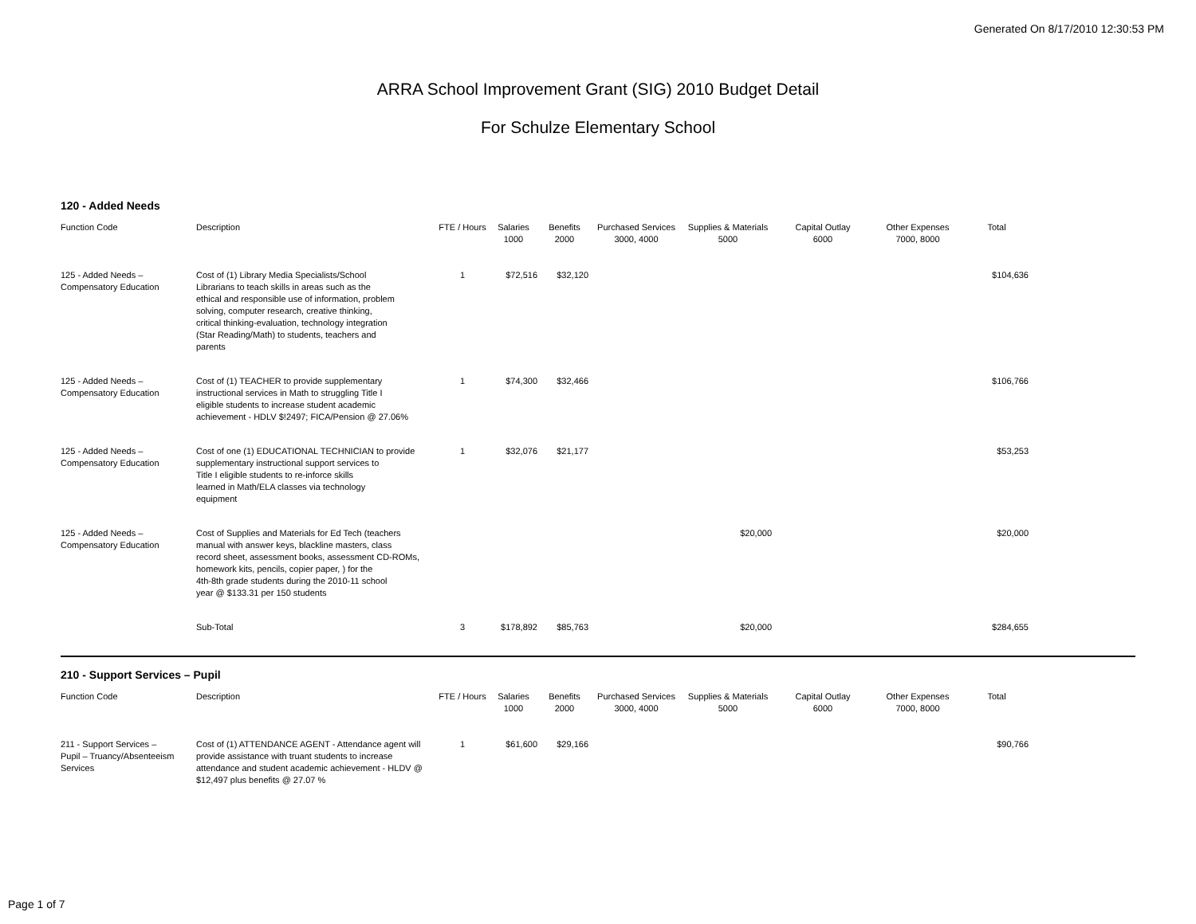Generated On 8/17/2010 12:30:53 PM
ARRA School Improvement Grant (SIG) 2010 Budget Detail
For Schulze Elementary School
120 - Added Needs
| Function Code | Description | FTE / Hours | Salaries 1000 | Benefits 2000 | Purchased Services 3000, 4000 | Supplies & Materials 5000 | Capital Outlay 6000 | Other Expenses 7000, 8000 | Total |
| --- | --- | --- | --- | --- | --- | --- | --- | --- | --- |
| 125 - Added Needs – Compensatory Education | Cost of (1) Library Media Specialists/School Librarians to teach skills in areas such as the ethical and responsible use of information, problem solving, computer research, creative thinking, critical thinking-evaluation, technology integration (Star Reading/Math) to students, teachers and parents | 1 | $72,516 | $32,120 | | | | | $104,636 |
| 125 - Added Needs – Compensatory Education | Cost of (1) TEACHER to provide supplementary instructional services in Math to struggling Title I eligible students to increase student academic achievement - HDLV $!2497; FICA/Pension @ 27.06% | 1 | $74,300 | $32,466 | | | | | $106,766 |
| 125 - Added Needs – Compensatory Education | Cost of one (1) EDUCATIONAL TECHNICIAN to provide supplementary instructional support services to Title I eligible students to re-inforce skills learned in Math/ELA classes via technology equipment | 1 | $32,076 | $21,177 | | | | | $53,253 |
| 125 - Added Needs – Compensatory Education | Cost of Supplies and Materials for Ed Tech (teachers manual with answer keys, blackline masters, class record sheet, assessment books, assessment CD-ROMs, homework kits, pencils, copier paper, ) for the 4th-8th grade students during the 2010-11 school year @ $133.31 per 150 students | | | | | $20,000 | | | $20,000 |
| | Sub-Total | 3 | $178,892 | $85,763 | | $20,000 | | | $284,655 |
210 - Support Services – Pupil
| Function Code | Description | FTE / Hours | Salaries 1000 | Benefits 2000 | Purchased Services 3000, 4000 | Supplies & Materials 5000 | Capital Outlay 6000 | Other Expenses 7000, 8000 | Total |
| --- | --- | --- | --- | --- | --- | --- | --- | --- | --- |
| 211 - Support Services – Pupil – Truancy/Absenteeism Services | Cost of (1) ATTENDANCE AGENT - Attendance agent will provide assistance with truant students to increase attendance and student academic achievement - HLDV @ $12,497 plus benefits @ 27.07 % | 1 | $61,600 | $29,166 | | | | | $90,766 |
Page 1 of 7